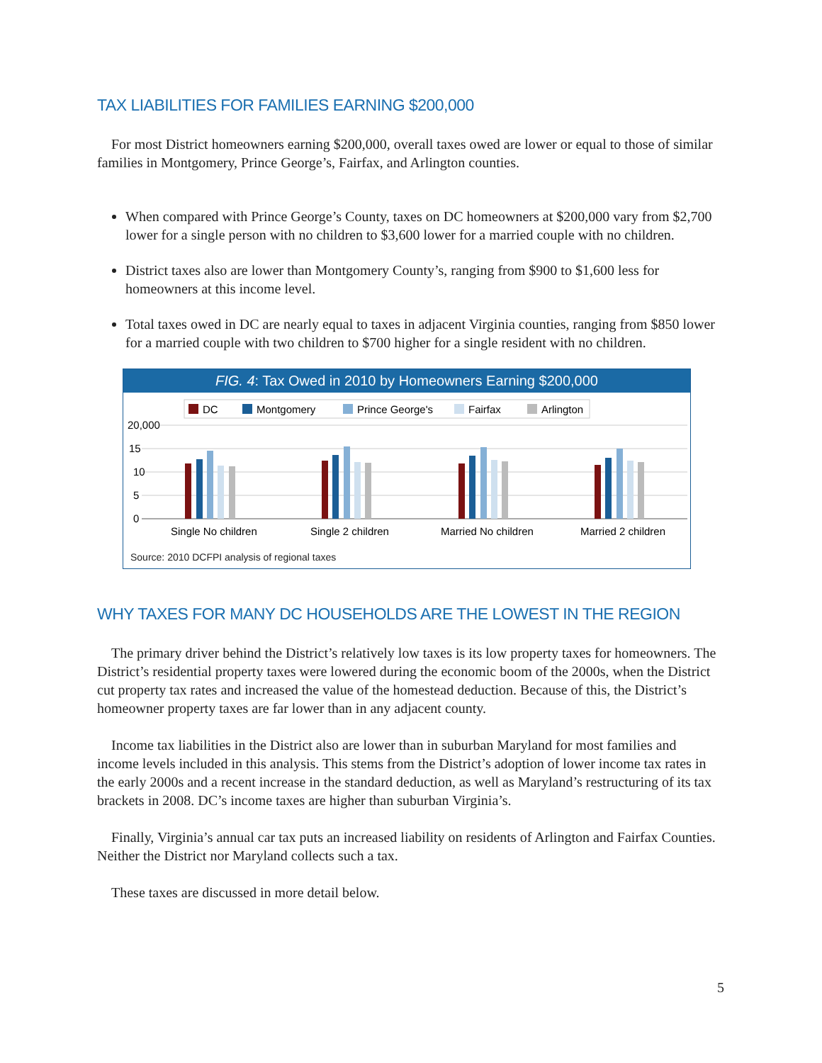TAX LIABILITIES FOR FAMILIES EARNING $200,000
For most District homeowners earning $200,000, overall taxes owed are lower or equal to those of similar families in Montgomery, Prince George’s, Fairfax, and Arlington counties.
When compared with Prince George’s County, taxes on DC homeowners at $200,000 vary from $2,700 lower for a single person with no children to $3,600 lower for a married couple with no children.
District taxes also are lower than Montgomery County’s, ranging from $900 to $1,600 less for homeowners at this income level.
Total taxes owed in DC are nearly equal to taxes in adjacent Virginia counties, ranging from $850 lower for a married couple with two children to $700 higher for a single resident with no children.
FIG. 4: Tax Owed in 2010 by Homeowners Earning $200,000
DC
Montgomery
Prince George's
Fairfax
Arlington
20,000
15
10
5
0
Single No children
Single 2 children
Married No children
Married 2 children
Source: 2010 DCFPI analysis of regional taxes
WHY TAXES FOR MANY DC HOUSEHOLDS ARE THE LOWEST IN THE REGION
The primary driver behind the District’s relatively low taxes is its low property taxes for homeowners. The District’s residential property taxes were lowered during the economic boom of the 2000s, when the District cut property tax rates and increased the value of the homestead deduction. Because of this, the District’s homeowner property taxes are far lower than in any adjacent county.
Income tax liabilities in the District also are lower than in suburban Maryland for most families and income levels included in this analysis. This stems from the District’s adoption of lower income tax rates in the early 2000s and a recent increase in the standard deduction, as well as Maryland’s restructuring of its tax brackets in 2008. DC’s income taxes are higher than suburban Virginia’s.
Finally, Virginia’s annual car tax puts an increased liability on residents of Arlington and Fairfax Counties. Neither the District nor Maryland collects such a tax.
These taxes are discussed in more detail below.
5